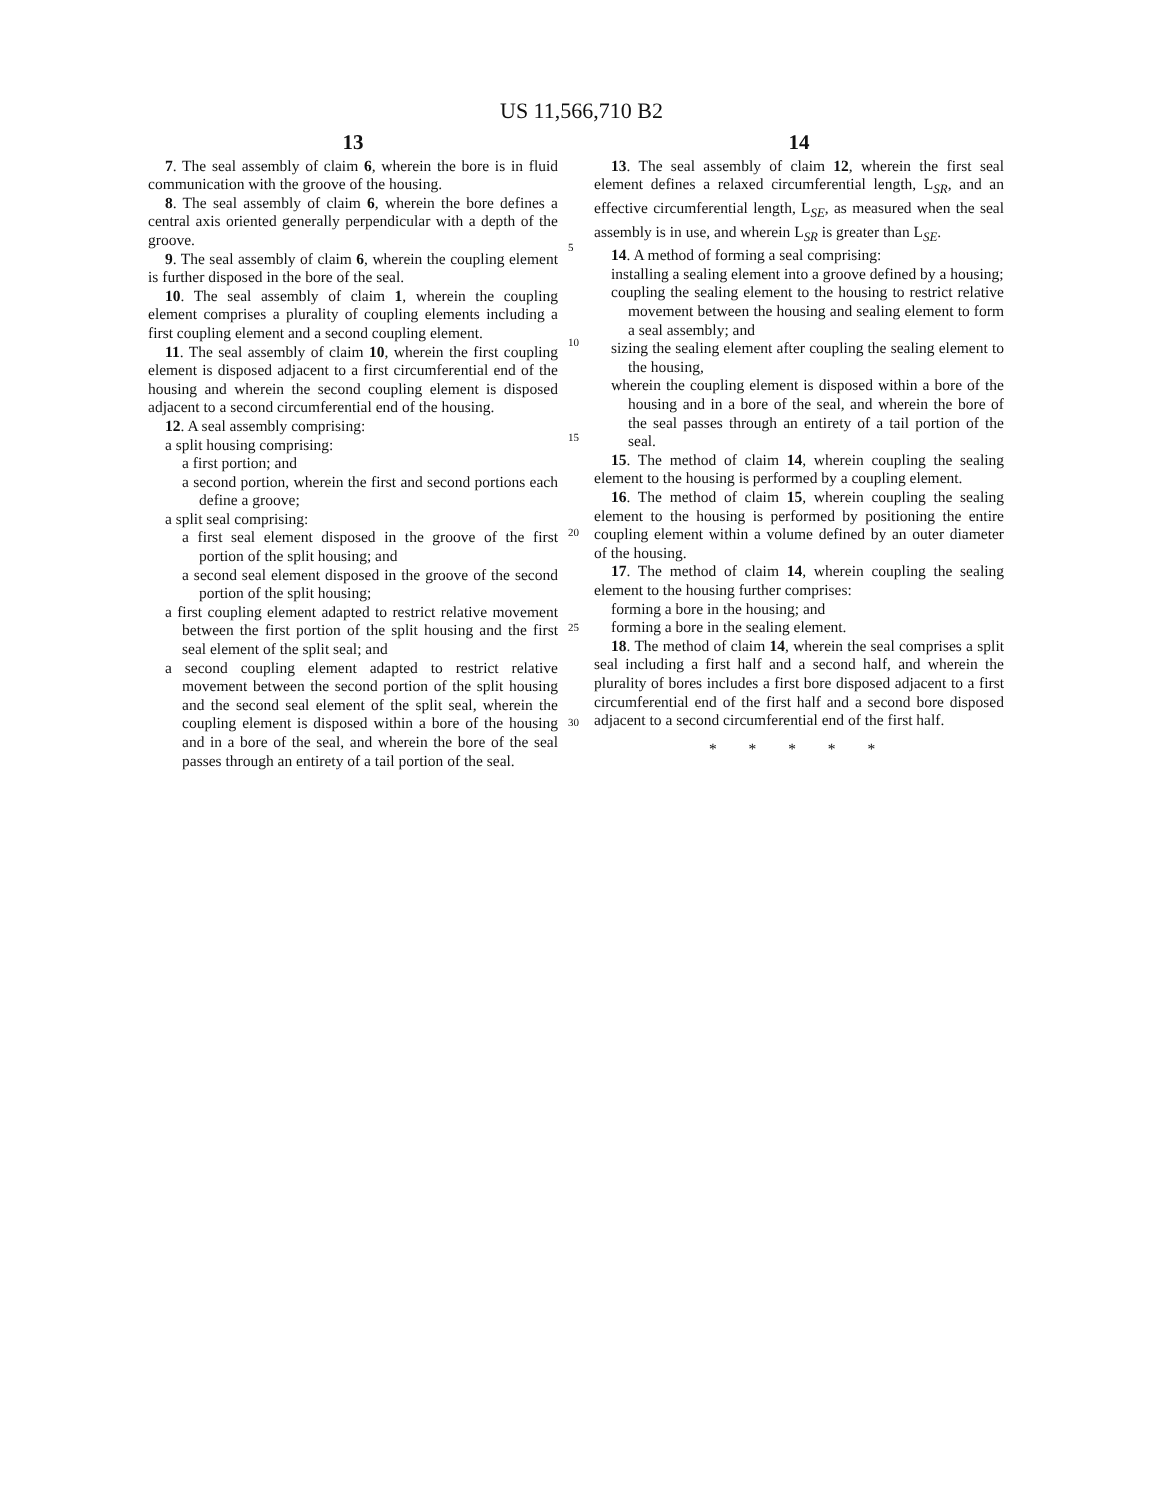US 11,566,710 B2
13
7. The seal assembly of claim 6, wherein the bore is in fluid communication with the groove of the housing.
8. The seal assembly of claim 6, wherein the bore defines a central axis oriented generally perpendicular with a depth of the groove.
9. The seal assembly of claim 6, wherein the coupling element is further disposed in the bore of the seal.
10. The seal assembly of claim 1, wherein the coupling element comprises a plurality of coupling elements including a first coupling element and a second coupling element.
11. The seal assembly of claim 10, wherein the first coupling element is disposed adjacent to a first circumferential end of the housing and wherein the second coupling element is disposed adjacent to a second circumferential end of the housing.
12. A seal assembly comprising:
a split housing comprising:
a first portion; and
a second portion, wherein the first and second portions each define a groove;
a split seal comprising:
a first seal element disposed in the groove of the first portion of the split housing; and
a second seal element disposed in the groove of the second portion of the split housing;
a first coupling element adapted to restrict relative movement between the first portion of the split housing and the first seal element of the split seal; and
a second coupling element adapted to restrict relative movement between the second portion of the split housing and the second seal element of the split seal, wherein the coupling element is disposed within a bore of the housing and in a bore of the seal, and wherein the bore of the seal passes through an entirety of a tail portion of the seal.
14
13. The seal assembly of claim 12, wherein the first seal element defines a relaxed circumferential length, L<sub>SR</sub>, and an effective circumferential length, L<sub>SE</sub>, as measured when the seal assembly is in use, and wherein L<sub>SR</sub> is greater than L<sub>SE</sub>.
14. A method of forming a seal comprising:
installing a sealing element into a groove defined by a housing;
coupling the sealing element to the housing to restrict relative movement between the housing and sealing element to form a seal assembly; and
sizing the sealing element after coupling the sealing element to the housing,
wherein the coupling element is disposed within a bore of the housing and in a bore of the seal, and wherein the bore of the seal passes through an entirety of a tail portion of the seal.
15. The method of claim 14, wherein coupling the sealing element to the housing is performed by a coupling element.
16. The method of claim 15, wherein coupling the sealing element to the housing is performed by positioning the entire coupling element within a volume defined by an outer diameter of the housing.
17. The method of claim 14, wherein coupling the sealing element to the housing further comprises:
forming a bore in the housing; and
forming a bore in the sealing element.
18. The method of claim 14, wherein the seal comprises a split seal including a first half and a second half, and wherein the plurality of bores includes a first bore disposed adjacent to a first circumferential end of the first half and a second bore disposed adjacent to a second circumferential end of the first half.
* * * * *
5
10
15
20
25
30